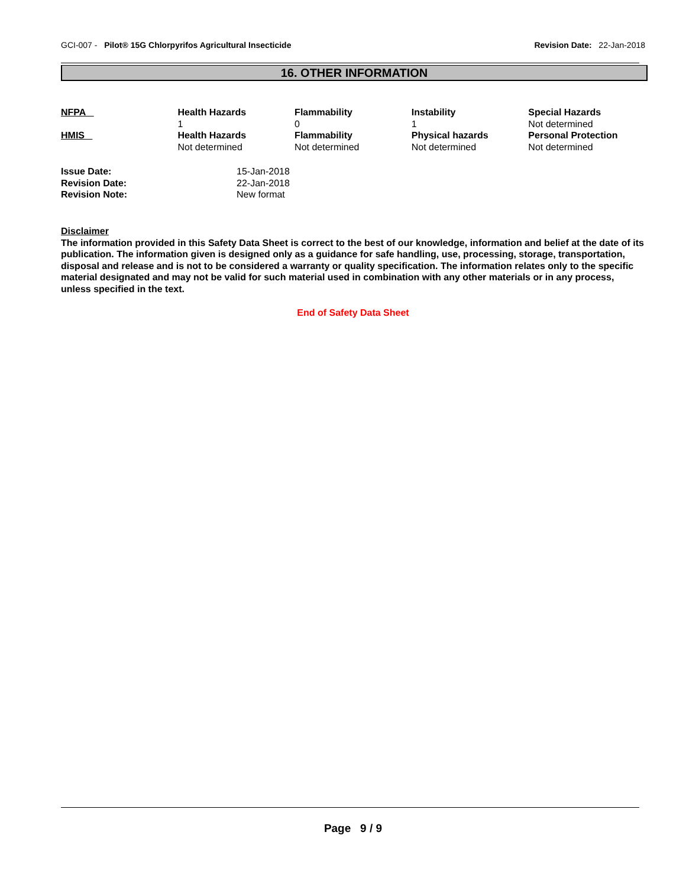GCI-007 - Pilot® 15G Chlorpyrifos Agricultural Insecticide
Revision Date: 22-Jan-2018
16. OTHER INFORMATION
| NFPA | Health Hazards 1 | Flammability 0 | Instability 1 | Special Hazards Not determined |
| HMIS | Health Hazards Not determined | Flammability Not determined | Physical hazards Not determined | Personal Protection Not determined |
| Issue Date: | 15-Jan-2018 |
| Revision Date: | 22-Jan-2018 |
| Revision Note: | New format |
Disclaimer
The information provided in this Safety Data Sheet is correct to the best of our knowledge, information and belief at the date of its publication. The information given is designed only as a guidance for safe handling, use, processing, storage, transportation, disposal and release and is not to be considered a warranty or quality specification. The information relates only to the specific material designated and may not be valid for such material used in combination with any other materials or in any process, unless specified in the text.
End of Safety Data Sheet
Page 9 / 9